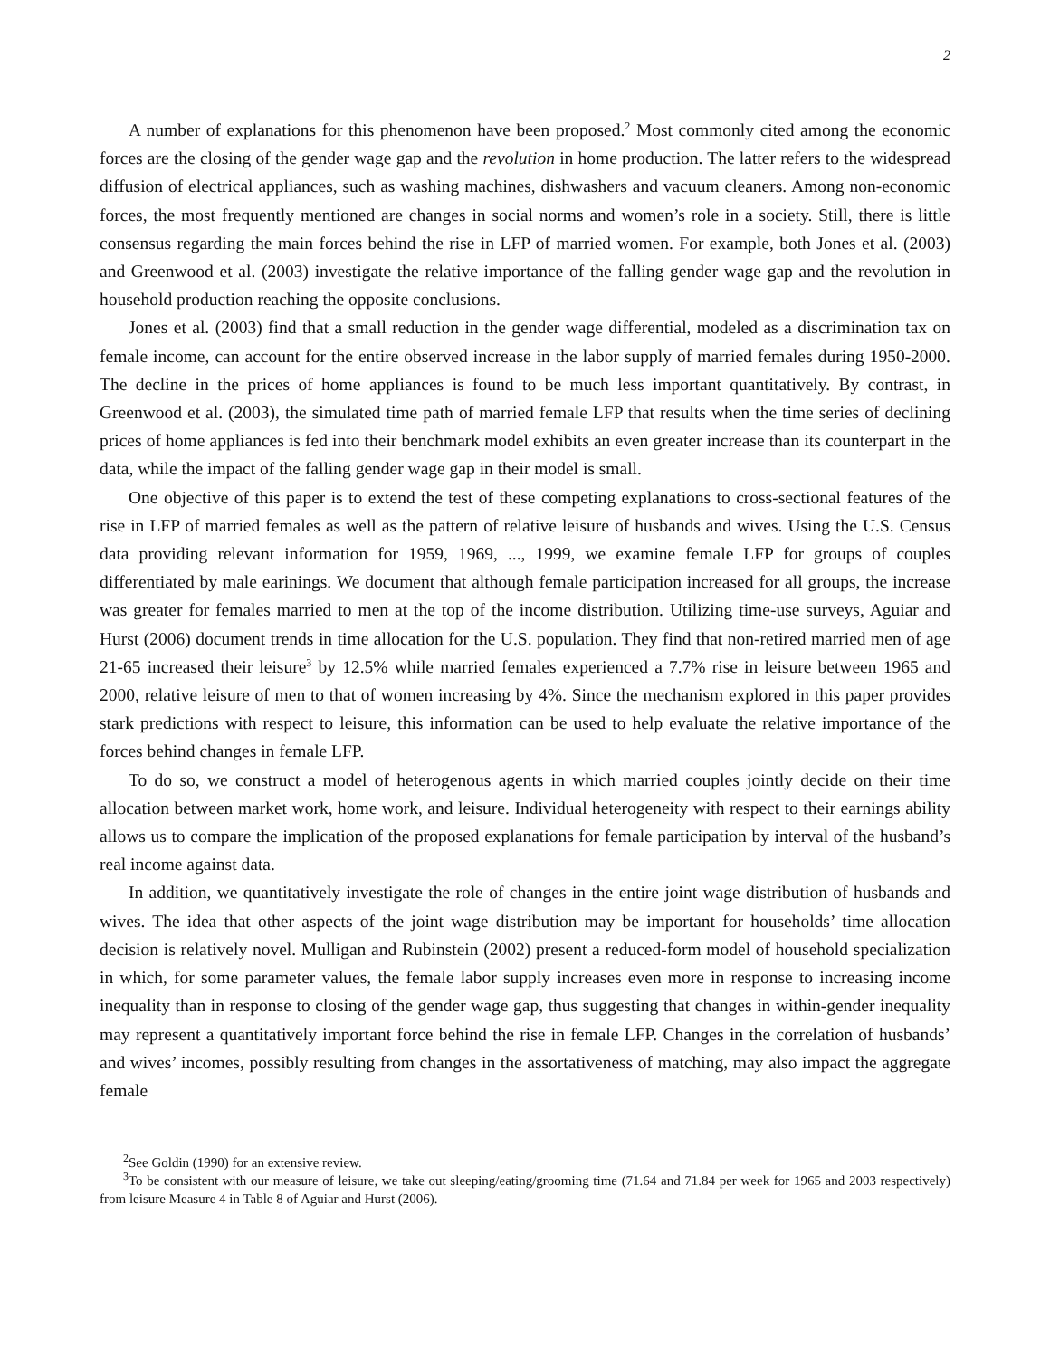2
A number of explanations for this phenomenon have been proposed.<sup>2</sup> Most commonly cited among the economic forces are the closing of the gender wage gap and the revolution in home production. The latter refers to the widespread diffusion of electrical appliances, such as washing machines, dishwashers and vacuum cleaners. Among non-economic forces, the most frequently mentioned are changes in social norms and women’s role in a society. Still, there is little consensus regarding the main forces behind the rise in LFP of married women. For example, both Jones et al. (2003) and Greenwood et al. (2003) investigate the relative importance of the falling gender wage gap and the revolution in household production reaching the opposite conclusions.
Jones et al. (2003) find that a small reduction in the gender wage differential, modeled as a discrimination tax on female income, can account for the entire observed increase in the labor supply of married females during 1950-2000. The decline in the prices of home appliances is found to be much less important quantitatively. By contrast, in Greenwood et al. (2003), the simulated time path of married female LFP that results when the time series of declining prices of home appliances is fed into their benchmark model exhibits an even greater increase than its counterpart in the data, while the impact of the falling gender wage gap in their model is small.
One objective of this paper is to extend the test of these competing explanations to cross-sectional features of the rise in LFP of married females as well as the pattern of relative leisure of husbands and wives. Using the U.S. Census data providing relevant information for 1959, 1969, ..., 1999, we examine female LFP for groups of couples differentiated by male earinings. We document that although female participation increased for all groups, the increase was greater for females married to men at the top of the income distribution. Utilizing time-use surveys, Aguiar and Hurst (2006) document trends in time allocation for the U.S. population. They find that non-retired married men of age 21-65 increased their leisure<sup>3</sup> by 12.5% while married females experienced a 7.7% rise in leisure between 1965 and 2000, relative leisure of men to that of women increasing by 4%. Since the mechanism explored in this paper provides stark predictions with respect to leisure, this information can be used to help evaluate the relative importance of the forces behind changes in female LFP.
To do so, we construct a model of heterogenous agents in which married couples jointly decide on their time allocation between market work, home work, and leisure. Individual heterogeneity with respect to their earnings ability allows us to compare the implication of the proposed explanations for female participation by interval of the husband’s real income against data.
In addition, we quantitatively investigate the role of changes in the entire joint wage distribution of husbands and wives. The idea that other aspects of the joint wage distribution may be important for households’ time allocation decision is relatively novel. Mulligan and Rubinstein (2002) present a reduced-form model of household specialization in which, for some parameter values, the female labor supply increases even more in response to increasing income inequality than in response to closing of the gender wage gap, thus suggesting that changes in within-gender inequality may represent a quantitatively important force behind the rise in female LFP. Changes in the correlation of husbands’ and wives’ incomes, possibly resulting from changes in the assortativeness of matching, may also impact the aggregate female
<sup>2</sup> See Goldin (1990) for an extensive review.
<sup>3</sup> To be consistent with our measure of leisure, we take out sleeping/eating/grooming time (71.64 and 71.84 per week for 1965 and 2003 respectively) from leisure Measure 4 in Table 8 of Aguiar and Hurst (2006).